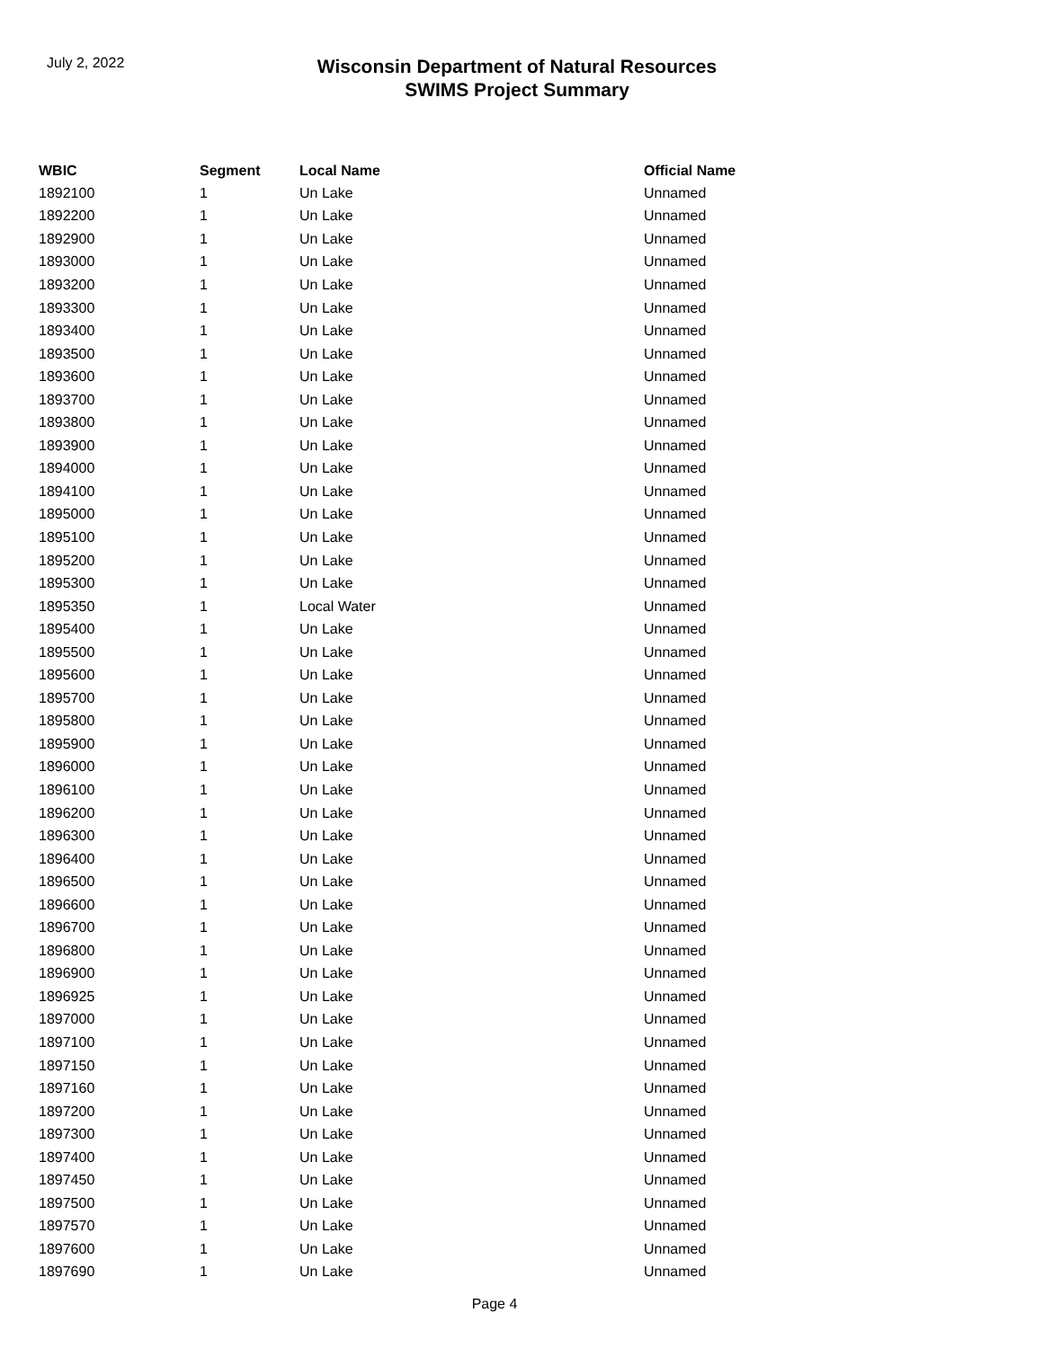July 2, 2022
Wisconsin Department of Natural Resources
SWIMS Project Summary
| WBIC | Segment | Local Name | Official Name |
| --- | --- | --- | --- |
| 1892100 | 1 | Un Lake | Unnamed |
| 1892200 | 1 | Un Lake | Unnamed |
| 1892900 | 1 | Un Lake | Unnamed |
| 1893000 | 1 | Un Lake | Unnamed |
| 1893200 | 1 | Un Lake | Unnamed |
| 1893300 | 1 | Un Lake | Unnamed |
| 1893400 | 1 | Un Lake | Unnamed |
| 1893500 | 1 | Un Lake | Unnamed |
| 1893600 | 1 | Un Lake | Unnamed |
| 1893700 | 1 | Un Lake | Unnamed |
| 1893800 | 1 | Un Lake | Unnamed |
| 1893900 | 1 | Un Lake | Unnamed |
| 1894000 | 1 | Un Lake | Unnamed |
| 1894100 | 1 | Un Lake | Unnamed |
| 1895000 | 1 | Un Lake | Unnamed |
| 1895100 | 1 | Un Lake | Unnamed |
| 1895200 | 1 | Un Lake | Unnamed |
| 1895300 | 1 | Un Lake | Unnamed |
| 1895350 | 1 | Local Water | Unnamed |
| 1895400 | 1 | Un Lake | Unnamed |
| 1895500 | 1 | Un Lake | Unnamed |
| 1895600 | 1 | Un Lake | Unnamed |
| 1895700 | 1 | Un Lake | Unnamed |
| 1895800 | 1 | Un Lake | Unnamed |
| 1895900 | 1 | Un Lake | Unnamed |
| 1896000 | 1 | Un Lake | Unnamed |
| 1896100 | 1 | Un Lake | Unnamed |
| 1896200 | 1 | Un Lake | Unnamed |
| 1896300 | 1 | Un Lake | Unnamed |
| 1896400 | 1 | Un Lake | Unnamed |
| 1896500 | 1 | Un Lake | Unnamed |
| 1896600 | 1 | Un Lake | Unnamed |
| 1896700 | 1 | Un Lake | Unnamed |
| 1896800 | 1 | Un Lake | Unnamed |
| 1896900 | 1 | Un Lake | Unnamed |
| 1896925 | 1 | Un Lake | Unnamed |
| 1897000 | 1 | Un Lake | Unnamed |
| 1897100 | 1 | Un Lake | Unnamed |
| 1897150 | 1 | Un Lake | Unnamed |
| 1897160 | 1 | Un Lake | Unnamed |
| 1897200 | 1 | Un Lake | Unnamed |
| 1897300 | 1 | Un Lake | Unnamed |
| 1897400 | 1 | Un Lake | Unnamed |
| 1897450 | 1 | Un Lake | Unnamed |
| 1897500 | 1 | Un Lake | Unnamed |
| 1897570 | 1 | Un Lake | Unnamed |
| 1897600 | 1 | Un Lake | Unnamed |
| 1897690 | 1 | Un Lake | Unnamed |
Page 4